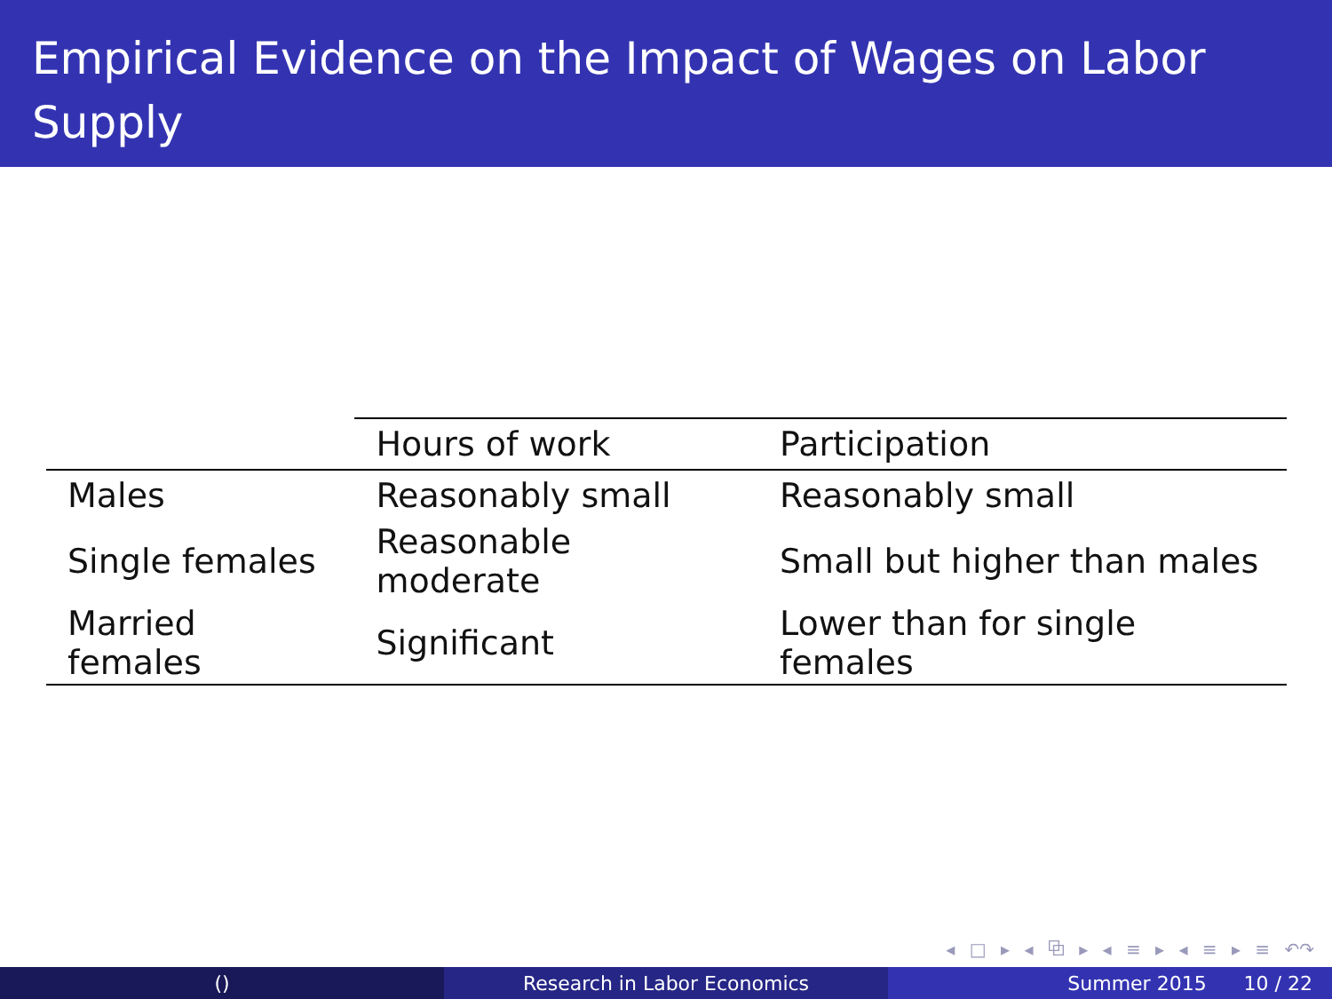Empirical Evidence on the Impact of Wages on Labor Supply
| | Hours of work | Participation |
| --- | --- | --- |
| Males | Reasonably small | Reasonably small |
| Single females | Reasonable moderate | Small but higher than males |
| Married females | Significant | Lower than for single females |
◂ □ ▸ ◂ ⧉ ▸ ◂ ≡ ▸ ◂ ≡ ▸ ≡ ↶↷
() Research in Labor Economics Summer 2015 10 / 22